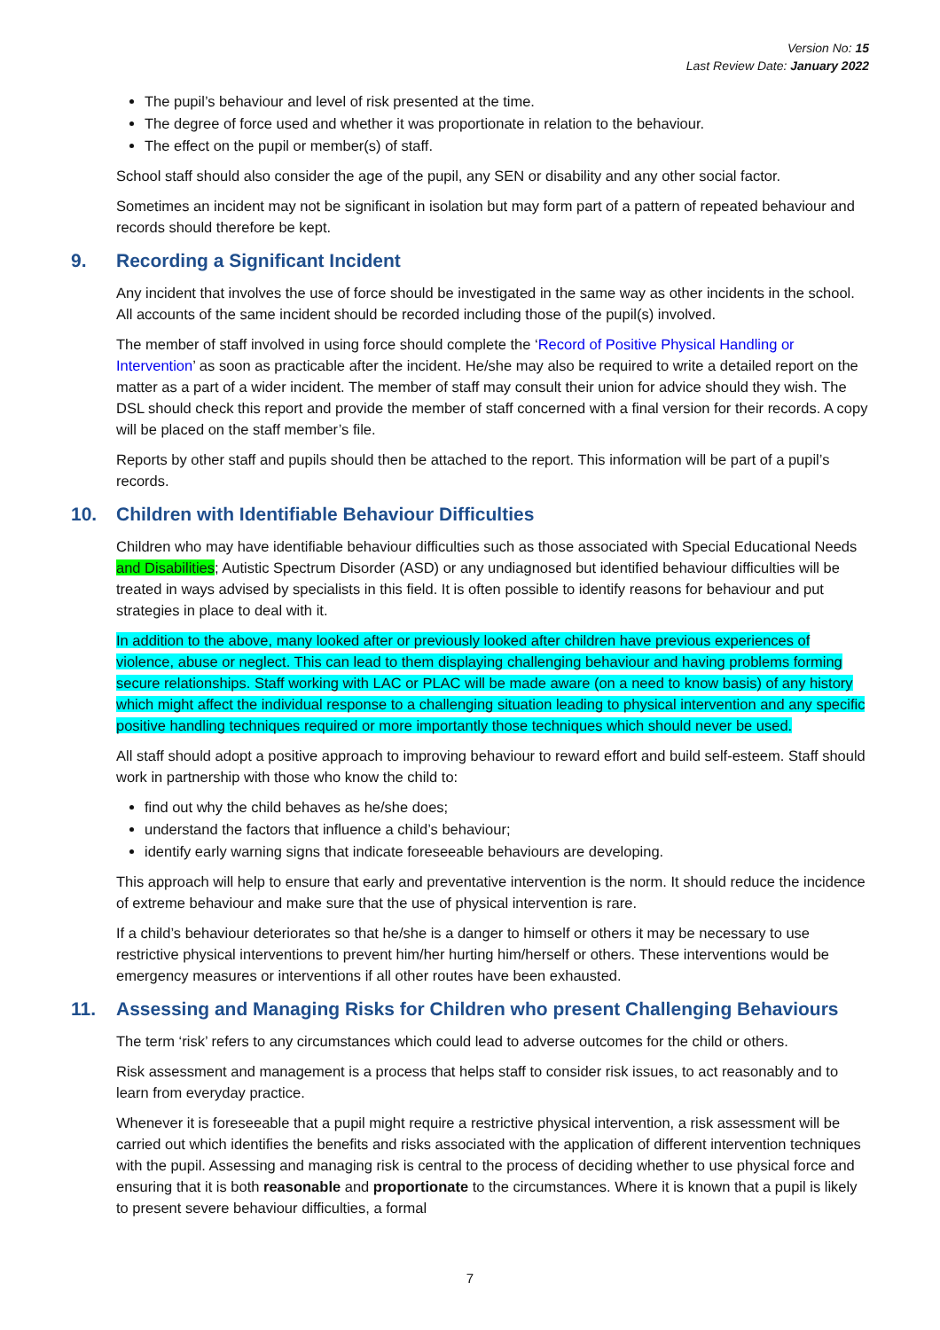Version No: 15
Last Review Date: January 2022
The pupil’s behaviour and level of risk presented at the time.
The degree of force used and whether it was proportionate in relation to the behaviour.
The effect on the pupil or member(s) of staff.
School staff should also consider the age of the pupil, any SEN or disability and any other social factor.
Sometimes an incident may not be significant in isolation but may form part of a pattern of repeated behaviour and records should therefore be kept.
9. Recording a Significant Incident
Any incident that involves the use of force should be investigated in the same way as other incidents in the school. All accounts of the same incident should be recorded including those of the pupil(s) involved.
The member of staff involved in using force should complete the ‘Record of Positive Physical Handling or Intervention’ as soon as practicable after the incident. He/she may also be required to write a detailed report on the matter as a part of a wider incident. The member of staff may consult their union for advice should they wish. The DSL should check this report and provide the member of staff concerned with a final version for their records. A copy will be placed on the staff member’s file.
Reports by other staff and pupils should then be attached to the report. This information will be part of a pupil’s records.
10. Children with Identifiable Behaviour Difficulties
Children who may have identifiable behaviour difficulties such as those associated with Special Educational Needs and Disabilities; Autistic Spectrum Disorder (ASD) or any undiagnosed but identified behaviour difficulties will be treated in ways advised by specialists in this field. It is often possible to identify reasons for behaviour and put strategies in place to deal with it.
In addition to the above, many looked after or previously looked after children have previous experiences of violence, abuse or neglect. This can lead to them displaying challenging behaviour and having problems forming secure relationships. Staff working with LAC or PLAC will be made aware (on a need to know basis) of any history which might affect the individual response to a challenging situation leading to physical intervention and any specific positive handling techniques required or more importantly those techniques which should never be used.
All staff should adopt a positive approach to improving behaviour to reward effort and build self-esteem. Staff should work in partnership with those who know the child to:
find out why the child behaves as he/she does;
understand the factors that influence a child’s behaviour;
identify early warning signs that indicate foreseeable behaviours are developing.
This approach will help to ensure that early and preventative intervention is the norm. It should reduce the incidence of extreme behaviour and make sure that the use of physical intervention is rare.
If a child’s behaviour deteriorates so that he/she is a danger to himself or others it may be necessary to use restrictive physical interventions to prevent him/her hurting him/herself or others. These interventions would be emergency measures or interventions if all other routes have been exhausted.
11. Assessing and Managing Risks for Children who present Challenging Behaviours
The term ‘risk’ refers to any circumstances which could lead to adverse outcomes for the child or others.
Risk assessment and management is a process that helps staff to consider risk issues, to act reasonably and to learn from everyday practice.
Whenever it is foreseeable that a pupil might require a restrictive physical intervention, a risk assessment will be carried out which identifies the benefits and risks associated with the application of different intervention techniques with the pupil. Assessing and managing risk is central to the process of deciding whether to use physical force and ensuring that it is both reasonable and proportionate to the circumstances. Where it is known that a pupil is likely to present severe behaviour difficulties, a formal
7